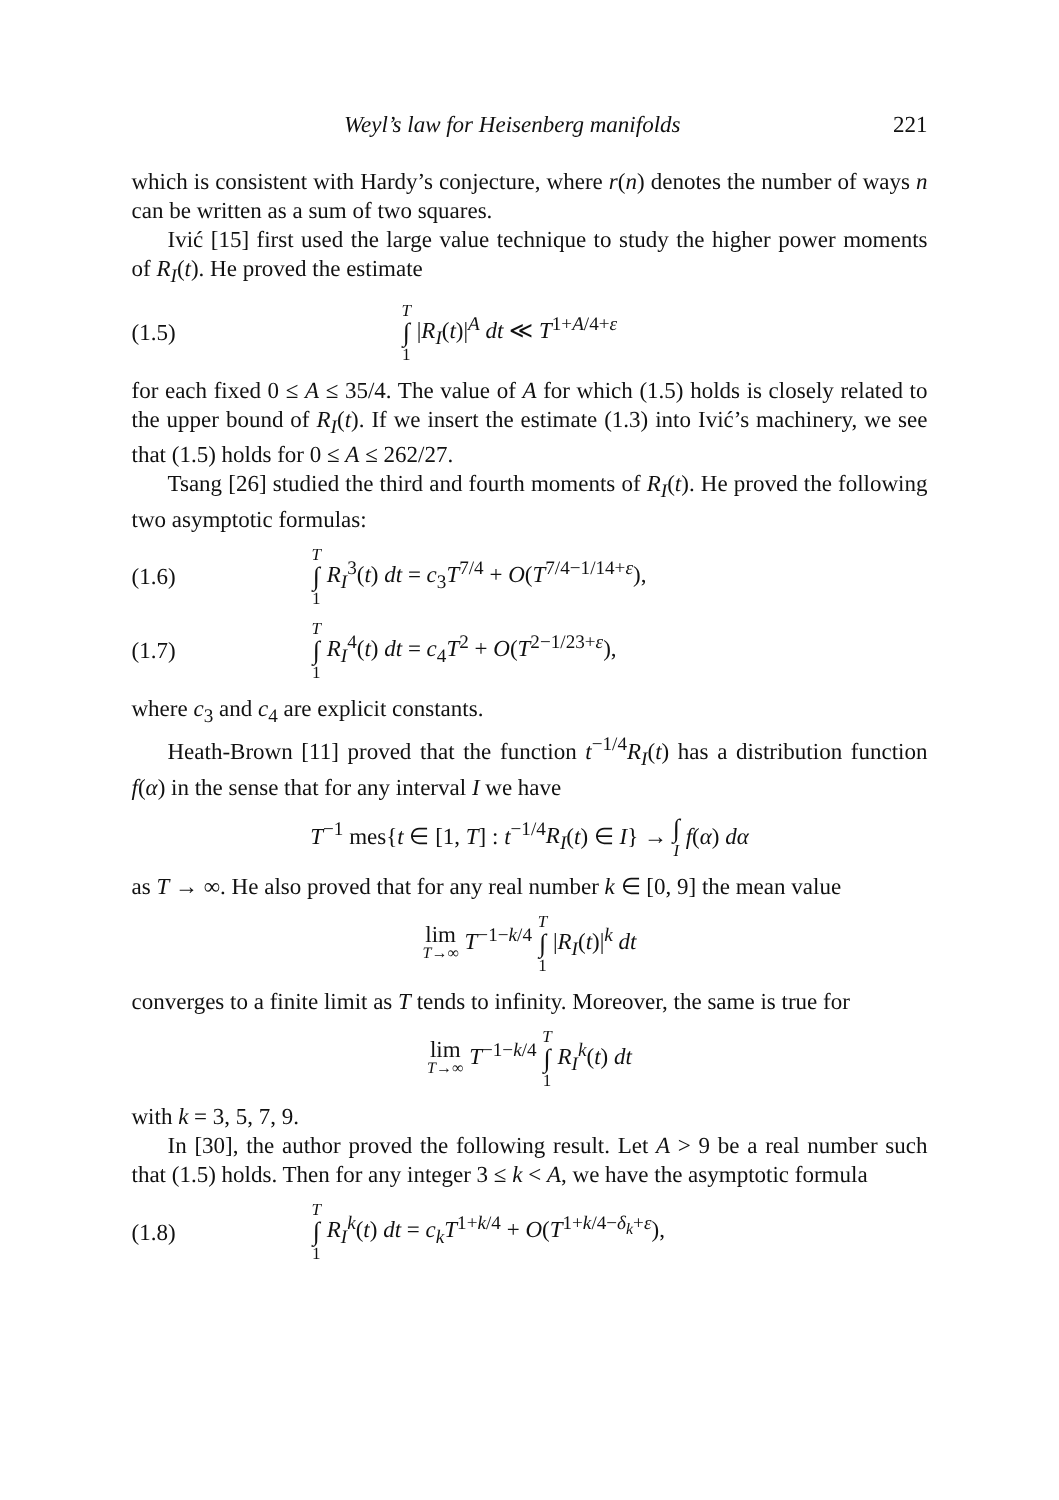Weyl’s law for Heisenberg manifolds 221
which is consistent with Hardy’s conjecture, where r(n) denotes the number of ways n can be written as a sum of two squares.
Ivić [15] first used the large value technique to study the higher power moments of R<sub>I</sub>(t). He proved the estimate
(1.5) T ∫ 1 |R<sub>I</sub>(t)|<sup>A</sup> dt ≪ T<sup>1+A/4+ε</sup>
for each fixed 0 ≤ A ≤ 35/4. The value of A for which (1.5) holds is closely related to the upper bound of R<sub>I</sub>(t). If we insert the estimate (1.3) into Ivić’s machinery, we see that (1.5) holds for 0 ≤ A ≤ 262/27.
Tsang [26] studied the third and fourth moments of R<sub>I</sub>(t). He proved the following two asymptotic formulas:
(1.6) T ∫ 1 R<sub>I</sub><sup>3</sup>(t) dt = c<sub>3</sub>T<sup>7/4</sup> + O(T<sup>7/4−1/14+ε</sup>),
(1.7) T ∫ 1 R<sub>I</sub><sup>4</sup>(t) dt = c<sub>4</sub>T<sup>2</sup> + O(T<sup>2−1/23+ε</sup>),
where c<sub>3</sub> and c<sub>4</sub> are explicit constants.
Heath-Brown [11] proved that the function t<sup>−1/4</sup>R<sub>I</sub>(t) has a distribution function f(α) in the sense that for any interval I we have
T<sup>−1</sup> mes{t ∈ [1, T] : t<sup>−1/4</sup>R<sub>I</sub>(t) ∈ I} → ∫ I f(α) dα
as T → ∞. He also proved that for any real number k ∈ [0, 9] the mean value
lim T→∞ T<sup>−1−k/4</sup> T ∫ 1 |R<sub>I</sub>(t)|<sup>k</sup> dt
converges to a finite limit as T tends to infinity. Moreover, the same is true for
lim T→∞ T<sup>−1−k/4</sup> T ∫ 1 R<sub>I</sub><sup>k</sup>(t) dt
with k = 3, 5, 7, 9.
In [30], the author proved the following result. Let A > 9 be a real number such that (1.5) holds. Then for any integer 3 ≤ k < A, we have the asymptotic formula
(1.8) T ∫ 1 R<sub>I</sub><sup>k</sup>(t) dt = c<sub>k</sub>T<sup>1+k/4</sup> + O(T<sup>1+k/4−δ<sub>k</sub>+ε</sup>),